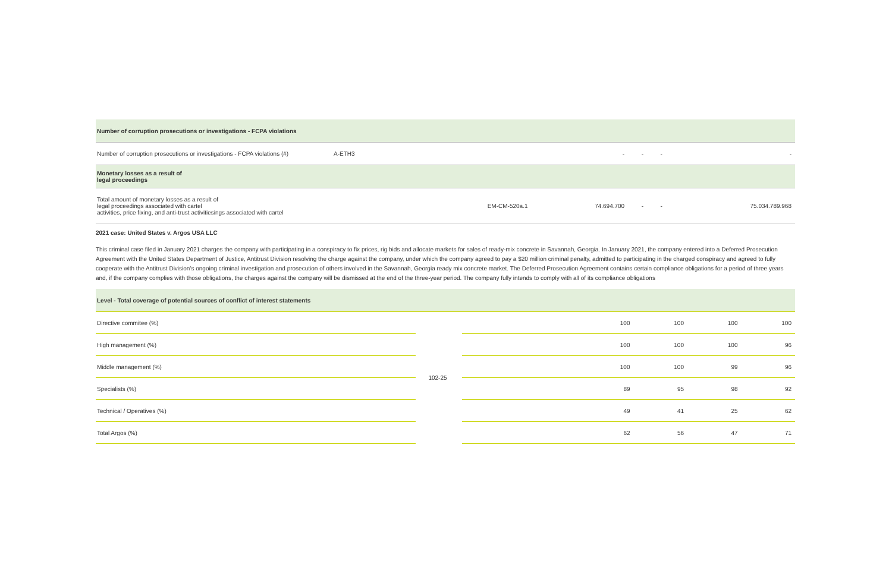| Number of corruption prosecutions or investigations - FCPA violations | | | | | | |
| --- | --- | --- | --- | --- | --- | --- |
| Number of corruption prosecutions or investigations - FCPA violations (#) | A-ETH3 | | - | - | - | - |
| Monetary losses as a result of legal proceedings | | | | | | |
| Total amount of monetary losses as a result of legal proceedings associated with cartel activities, price fixing, and anti-trust activitiesings associated with cartel | | EM-CM-520a.1 | 74.694.700 | - | - | 75.034.789.968 |
2021 case: United States v. Argos USA LLC
This criminal case filed in January 2021 charges the company with participating in a conspiracy to fix prices, rig bids and allocate markets for sales of ready-mix concrete in Savannah, Georgia. In January 2021, the company entered into a Deferred Prosecution Agreement with the United States Department of Justice, Antitrust Division resolving the charge against the company, under which the company agreed to pay a $20 million criminal penalty, admitted to participating in the charged conspiracy and agreed to fully cooperate with the Antitrust Division’s ongoing criminal investigation and prosecution of others involved in the Savannah, Georgia ready mix concrete market. The Deferred Prosecution Agreement contains certain compliance obligations for a period of three years and, if the company complies with those obligations, the charges against the company will be dismissed at the end of the three-year period. The company fully intends to comply with all of its compliance obligations
| Level - Total coverage of potential sources of conflict of interest statements | | | | | | |
| --- | --- | --- | --- | --- | --- | --- |
| Directive commitee (%) | 102-25 | | 100 | 100 | 100 | 100 |
| High management (%) | | | 100 | 100 | 100 | 96 |
| Middle management (%) | | | 100 | 100 | 99 | 96 |
| Specialists (%) | | | 89 | 95 | 98 | 92 |
| Technical / Operatives (%) | | | 49 | 41 | 25 | 62 |
| Total Argos (%) | | | 62 | 56 | 47 | 71 |